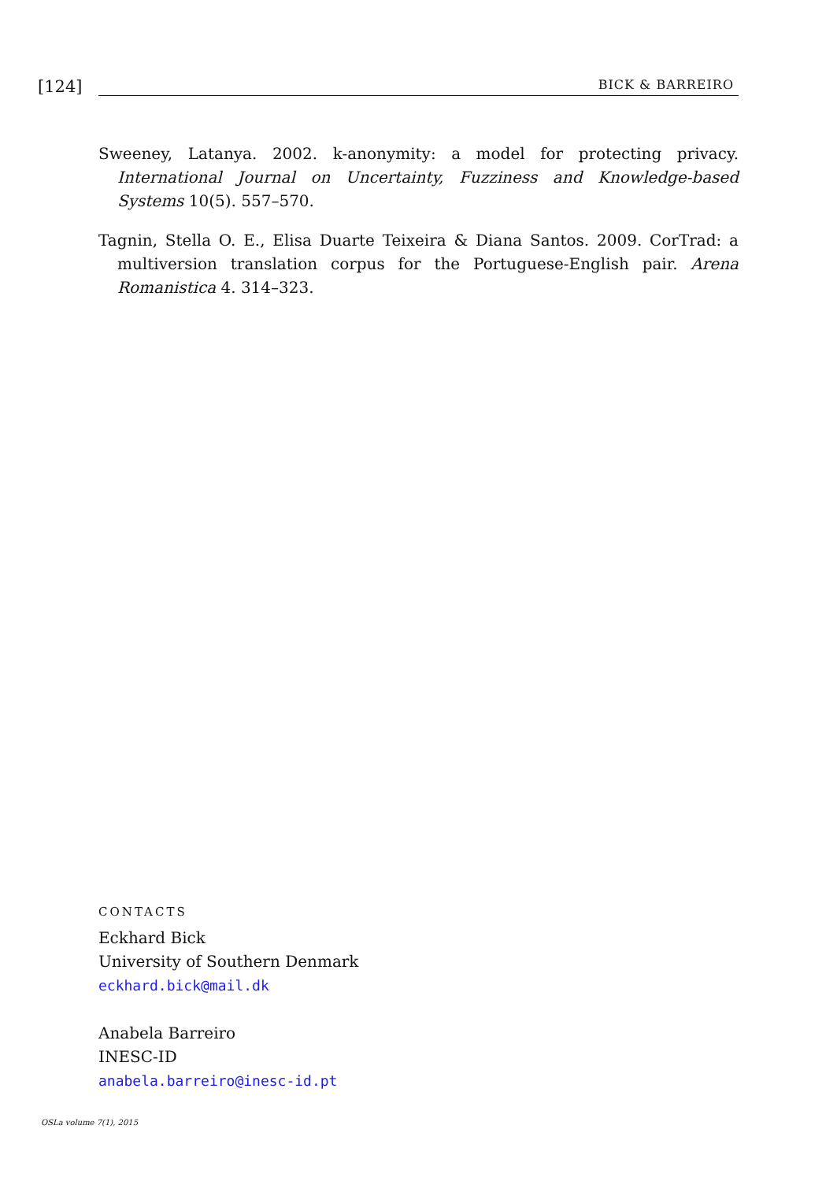[124]
BICK & BARREIRO
Sweeney, Latanya. 2002. k-anonymity: a model for protecting privacy. International Journal on Uncertainty, Fuzziness and Knowledge-based Systems 10(5). 557–570.
Tagnin, Stella O. E., Elisa Duarte Teixeira & Diana Santos. 2009. CorTrad: a multiversion translation corpus for the Portuguese-English pair. Arena Romanistica 4. 314–323.
CONTACTS
Eckhard Bick
University of Southern Denmark
eckhard.bick@mail.dk
Anabela Barreiro
INESC-ID
anabela.barreiro@inesc-id.pt
OSLa volume 7(1), 2015